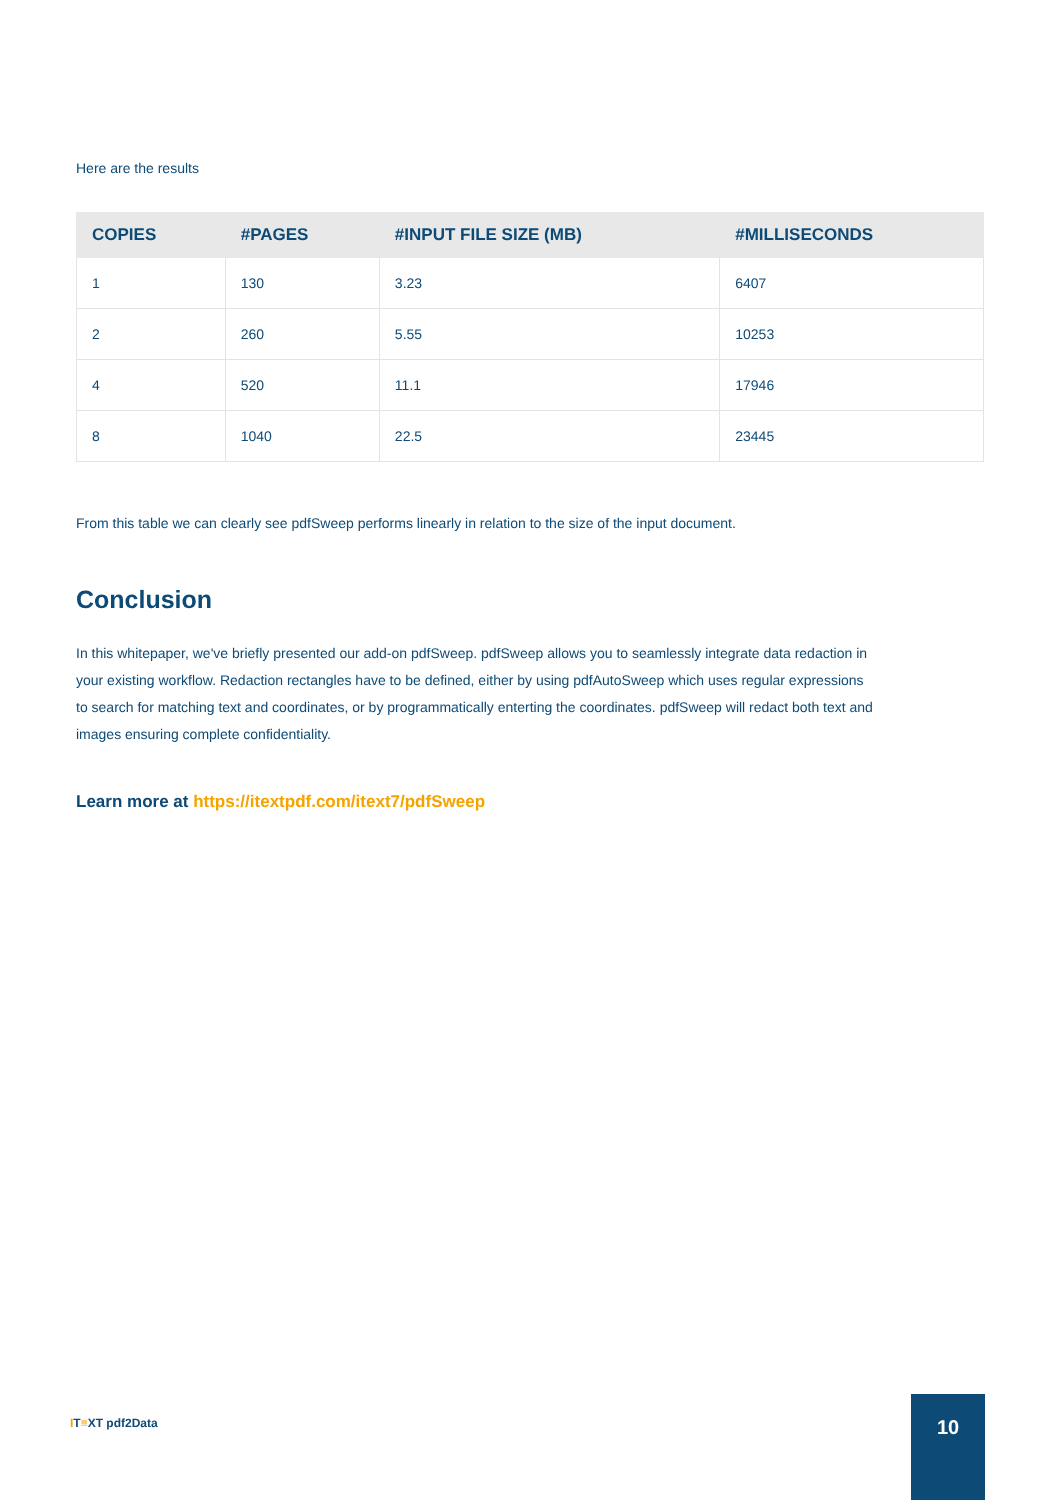Here are the results
| COPIES | #PAGES | #INPUT FILE SIZE (MB) | #MILLISECONDS |
| --- | --- | --- | --- |
| 1 | 130 | 3.23 | 6407 |
| 2 | 260 | 5.55 | 10253 |
| 4 | 520 | 11.1 | 17946 |
| 8 | 1040 | 22.5 | 23445 |
From this table we can clearly see pdfSweep performs linearly in relation to the size of the input document.
Conclusion
In this whitepaper, we've briefly presented our add-on pdfSweep. pdfSweep allows you to seamlessly integrate data redaction in your existing workflow. Redaction rectangles have to be defined, either by using pdfAutoSweep which uses regular expressions to search for matching text and coordinates, or by programmatically enterting the coordinates. pdfSweep will redact both text and images ensuring complete confidentiality.
Learn more at https://itextpdf.com/itext7/pdfSweep
IT≡XT pdf2Data
10